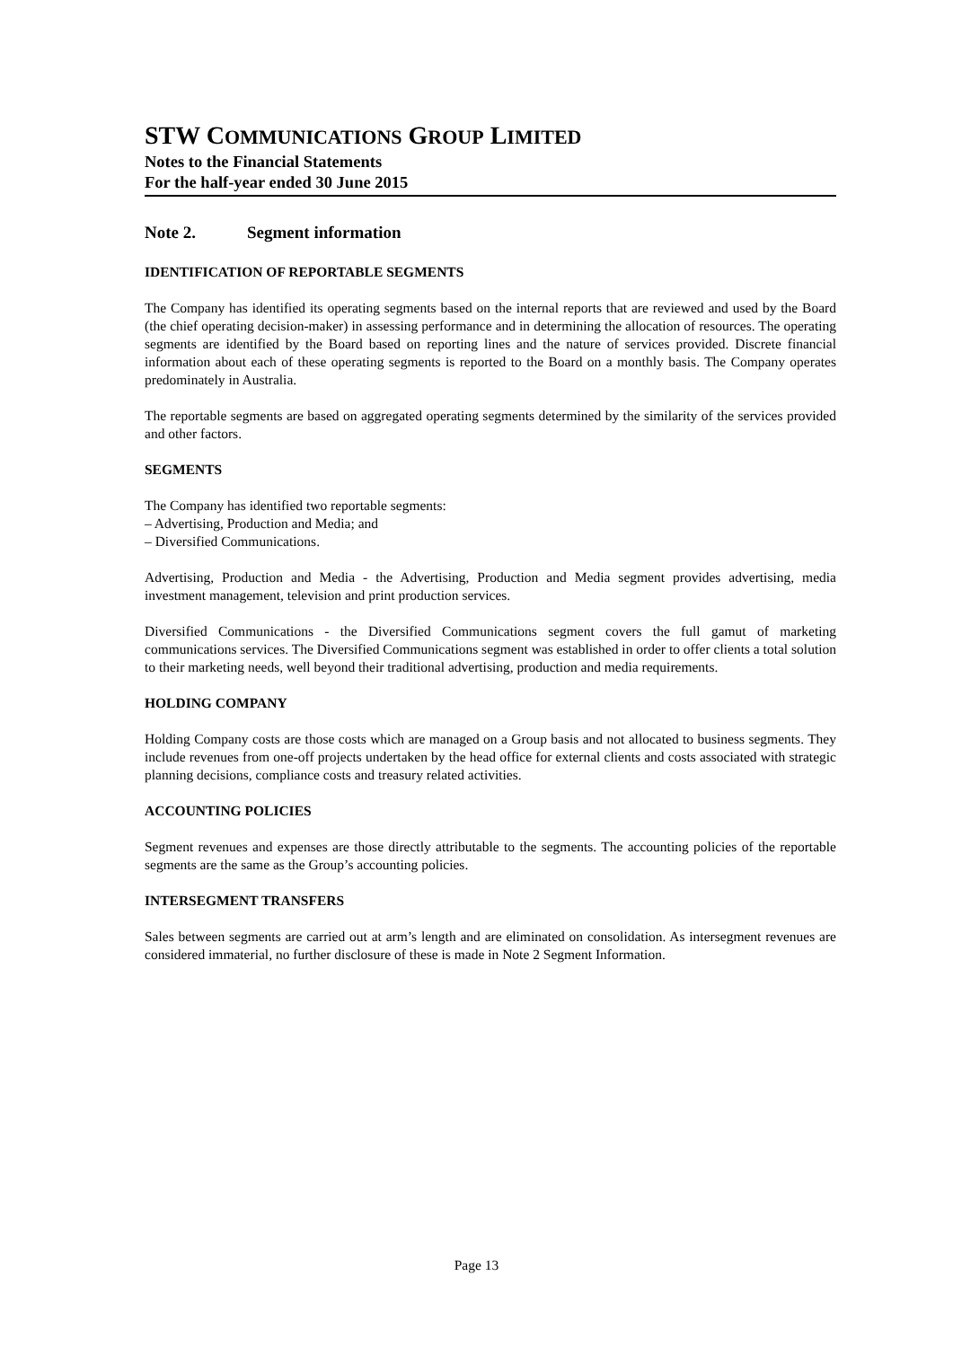STW COMMUNICATIONS GROUP LIMITED
Notes to the Financial Statements
For the half-year ended 30 June 2015
Note 2. Segment information
IDENTIFICATION OF REPORTABLE SEGMENTS
The Company has identified its operating segments based on the internal reports that are reviewed and used by the Board (the chief operating decision-maker) in assessing performance and in determining the allocation of resources. The operating segments are identified by the Board based on reporting lines and the nature of services provided. Discrete financial information about each of these operating segments is reported to the Board on a monthly basis. The Company operates predominately in Australia.
The reportable segments are based on aggregated operating segments determined by the similarity of the services provided and other factors.
SEGMENTS
The Company has identified two reportable segments:
– Advertising, Production and Media; and
– Diversified Communications.
Advertising, Production and Media - the Advertising, Production and Media segment provides advertising, media investment management, television and print production services.
Diversified Communications - the Diversified Communications segment covers the full gamut of marketing communications services. The Diversified Communications segment was established in order to offer clients a total solution to their marketing needs, well beyond their traditional advertising, production and media requirements.
HOLDING COMPANY
Holding Company costs are those costs which are managed on a Group basis and not allocated to business segments. They include revenues from one-off projects undertaken by the head office for external clients and costs associated with strategic planning decisions, compliance costs and treasury related activities.
ACCOUNTING POLICIES
Segment revenues and expenses are those directly attributable to the segments. The accounting policies of the reportable segments are the same as the Group’s accounting policies.
INTERSEGMENT TRANSFERS
Sales between segments are carried out at arm’s length and are eliminated on consolidation. As intersegment revenues are considered immaterial, no further disclosure of these is made in Note 2 Segment Information.
Page 13